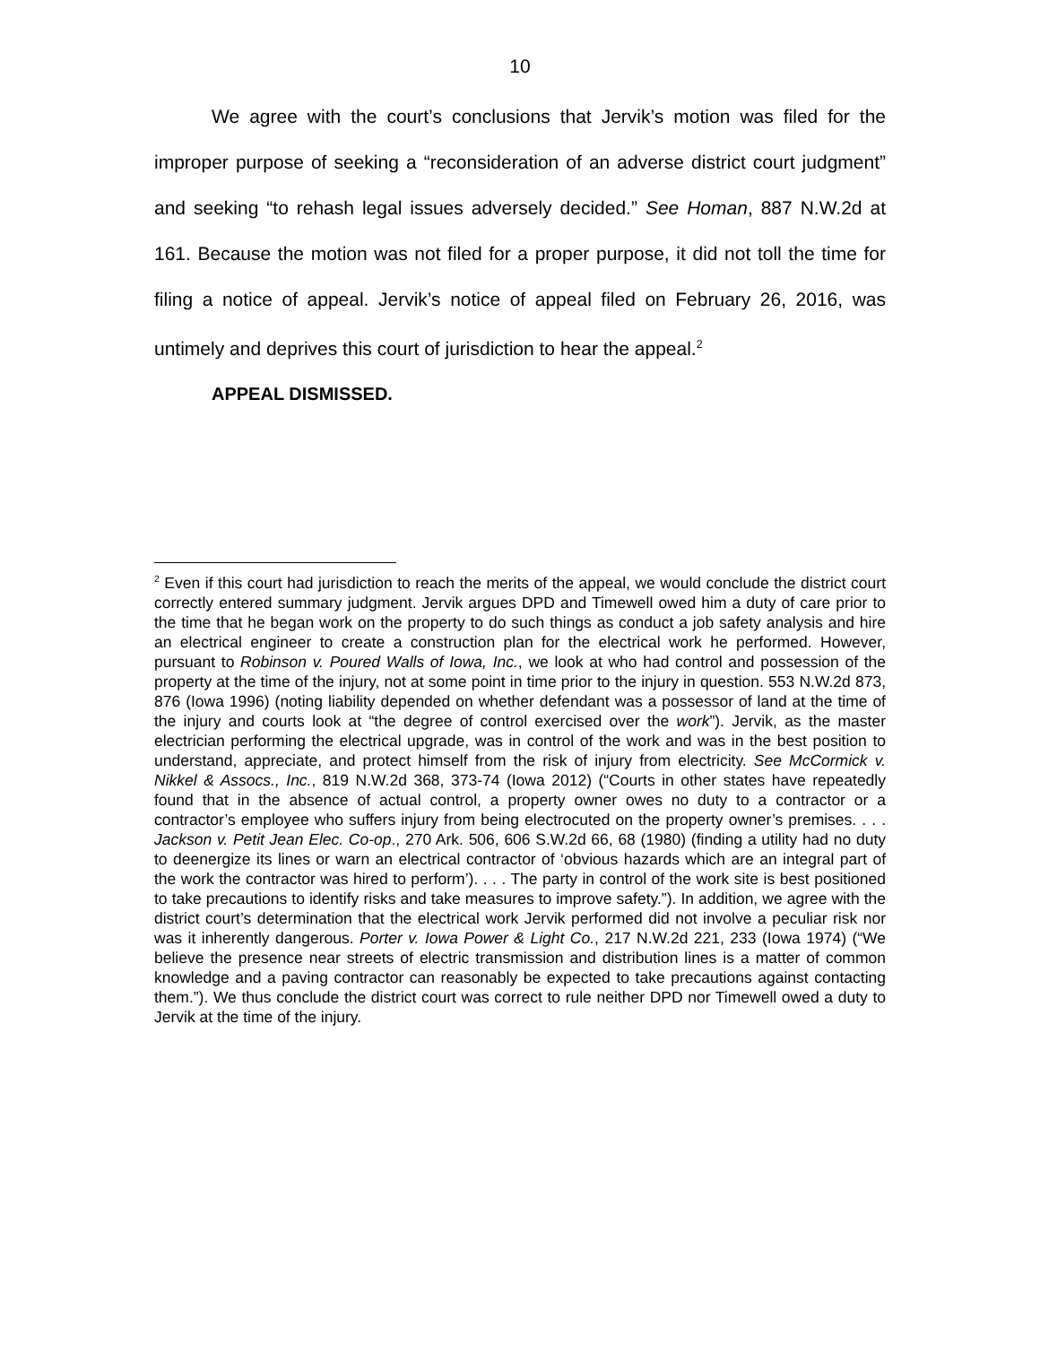10
We agree with the court’s conclusions that Jervik’s motion was filed for the improper purpose of seeking a “reconsideration of an adverse district court judgment” and seeking “to rehash legal issues adversely decided.” See Homan, 887 N.W.2d at 161. Because the motion was not filed for a proper purpose, it did not toll the time for filing a notice of appeal. Jervik’s notice of appeal filed on February 26, 2016, was untimely and deprives this court of jurisdiction to hear the appeal.<sup>2</sup>
APPEAL DISMISSED.
<sup>2</sup> Even if this court had jurisdiction to reach the merits of the appeal, we would conclude the district court correctly entered summary judgment. Jervik argues DPD and Timewell owed him a duty of care prior to the time that he began work on the property to do such things as conduct a job safety analysis and hire an electrical engineer to create a construction plan for the electrical work he performed. However, pursuant to Robinson v. Poured Walls of Iowa, Inc., we look at who had control and possession of the property at the time of the injury, not at some point in time prior to the injury in question. 553 N.W.2d 873, 876 (Iowa 1996) (noting liability depended on whether defendant was a possessor of land at the time of the injury and courts look at “the degree of control exercised over the work”). Jervik, as the master electrician performing the electrical upgrade, was in control of the work and was in the best position to understand, appreciate, and protect himself from the risk of injury from electricity. See McCormick v. Nikkel & Assocs., Inc., 819 N.W.2d 368, 373-74 (Iowa 2012) (“Courts in other states have repeatedly found that in the absence of actual control, a property owner owes no duty to a contractor or a contractor’s employee who suffers injury from being electrocuted on the property owner’s premises. . . . Jackson v. Petit Jean Elec. Co-op., 270 Ark. 506, 606 S.W.2d 66, 68 (1980) (finding a utility had no duty to deenergize its lines or warn an electrical contractor of ‘obvious hazards which are an integral part of the work the contractor was hired to perform’). . . . The party in control of the work site is best positioned to take precautions to identify risks and take measures to improve safety.”). In addition, we agree with the district court’s determination that the electrical work Jervik performed did not involve a peculiar risk nor was it inherently dangerous. Porter v. Iowa Power & Light Co., 217 N.W.2d 221, 233 (Iowa 1974) (“We believe the presence near streets of electric transmission and distribution lines is a matter of common knowledge and a paving contractor can reasonably be expected to take precautions against contacting them.”). We thus conclude the district court was correct to rule neither DPD nor Timewell owed a duty to Jervik at the time of the injury.